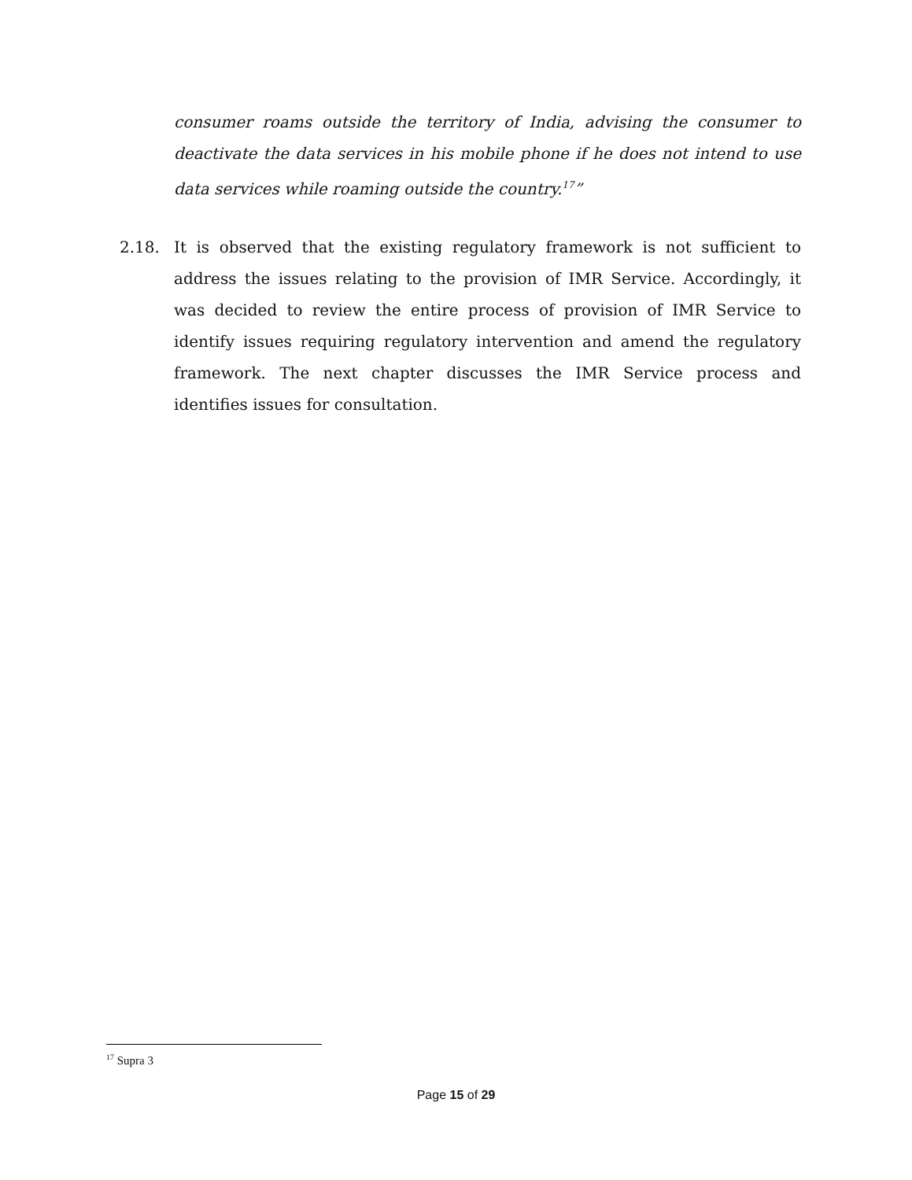consumer roams outside the territory of India, advising the consumer to deactivate the data services in his mobile phone if he does not intend to use data services while roaming outside the country.<sup>17</sup>”
2.18. It is observed that the existing regulatory framework is not sufficient to address the issues relating to the provision of IMR Service. Accordingly, it was decided to review the entire process of provision of IMR Service to identify issues requiring regulatory intervention and amend the regulatory framework. The next chapter discusses the IMR Service process and identifies issues for consultation.
<sup>17</sup> Supra 3
Page 15 of 29